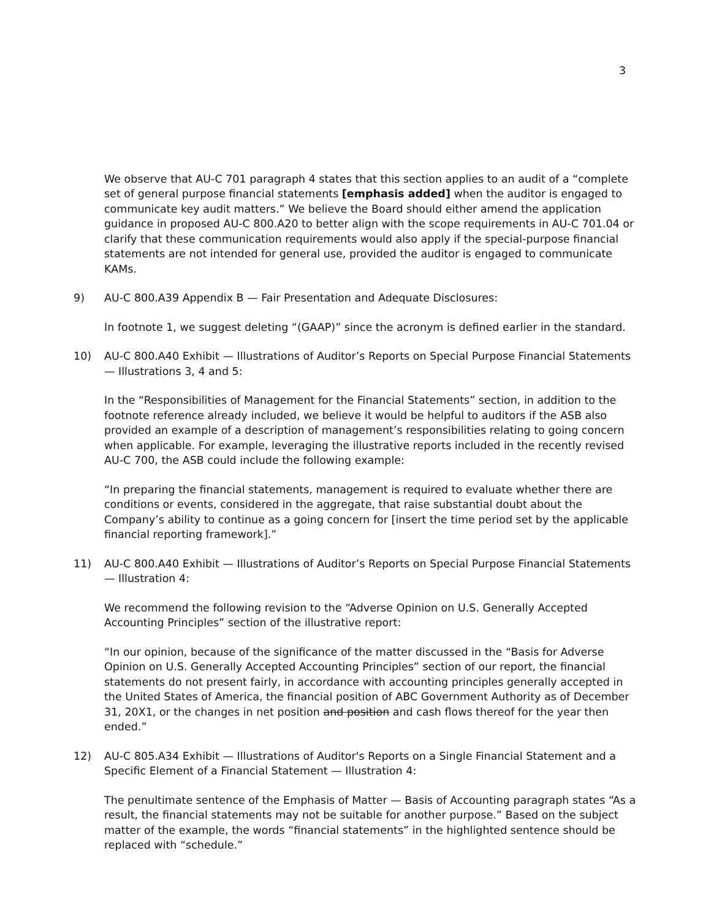3
We observe that AU-C 701 paragraph 4 states that this section applies to an audit of a “complete set of general purpose financial statements [emphasis added] when the auditor is engaged to communicate key audit matters.” We believe the Board should either amend the application guidance in proposed AU-C 800.A20 to better align with the scope requirements in AU-C 701.04 or clarify that these communication requirements would also apply if the special-purpose financial statements are not intended for general use, provided the auditor is engaged to communicate KAMs.
9) AU-C 800.A39 Appendix B — Fair Presentation and Adequate Disclosures:
In footnote 1, we suggest deleting “(GAAP)” since the acronym is defined earlier in the standard.
10) AU-C 800.A40 Exhibit — Illustrations of Auditor’s Reports on Special Purpose Financial Statements — Illustrations 3, 4 and 5:
In the “Responsibilities of Management for the Financial Statements” section, in addition to the footnote reference already included, we believe it would be helpful to auditors if the ASB also provided an example of a description of management’s responsibilities relating to going concern when applicable. For example, leveraging the illustrative reports included in the recently revised AU-C 700, the ASB could include the following example:
“In preparing the financial statements, management is required to evaluate whether there are conditions or events, considered in the aggregate, that raise substantial doubt about the Company’s ability to continue as a going concern for [insert the time period set by the applicable financial reporting framework].”
11) AU-C 800.A40 Exhibit — Illustrations of Auditor’s Reports on Special Purpose Financial Statements — Illustration 4:
We recommend the following revision to the “Adverse Opinion on U.S. Generally Accepted Accounting Principles” section of the illustrative report:
“In our opinion, because of the significance of the matter discussed in the “Basis for Adverse Opinion on U.S. Generally Accepted Accounting Principles” section of our report, the financial statements do not present fairly, in accordance with accounting principles generally accepted in the United States of America, the financial position of ABC Government Authority as of December 31, 20X1, or the changes in net position and position and cash flows thereof for the year then ended.”
12) AU-C 805.A34 Exhibit — Illustrations of Auditor's Reports on a Single Financial Statement and a Specific Element of a Financial Statement — Illustration 4:
The penultimate sentence of the Emphasis of Matter — Basis of Accounting paragraph states “As a result, the financial statements may not be suitable for another purpose.” Based on the subject matter of the example, the words “financial statements” in the highlighted sentence should be replaced with “schedule.”